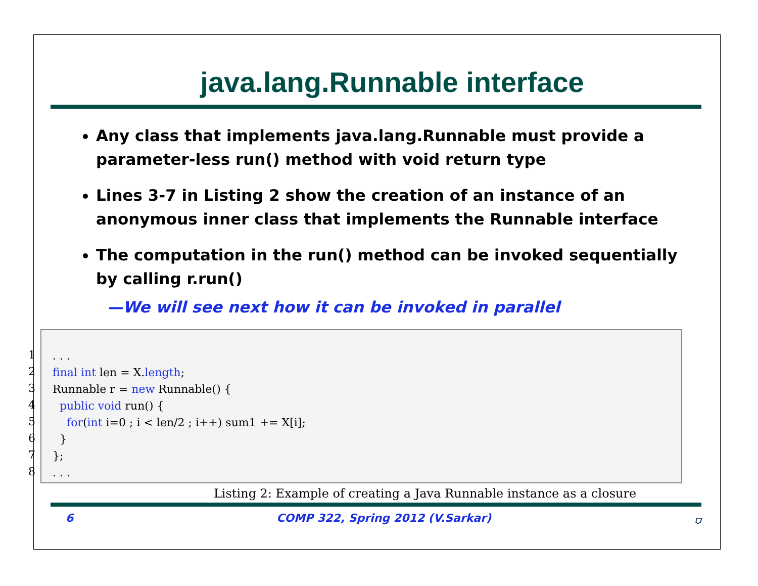java.lang.Runnable interface
Any class that implements java.lang.Runnable must provide a parameter-less run() method with void return type
Lines 3-7 in Listing 2 show the creation of an instance of an anonymous inner class that implements the Runnable interface
The computation in the run() method can be invoked sequentially by calling r.run()
—We will see next how it can be invoked in parallel
1
2
3
4
5
6
7
8
. . . final int len = X.length; Runnable r = new Runnable() { public void run() { for(int i=0 ; i < len/2 ; i++) sum1 += X[i]; } }; . . .
Listing 2: Example of creating a Java Runnable instance as a closure
6 COMP 322, Spring 2012 (V.Sarkar) ⛉